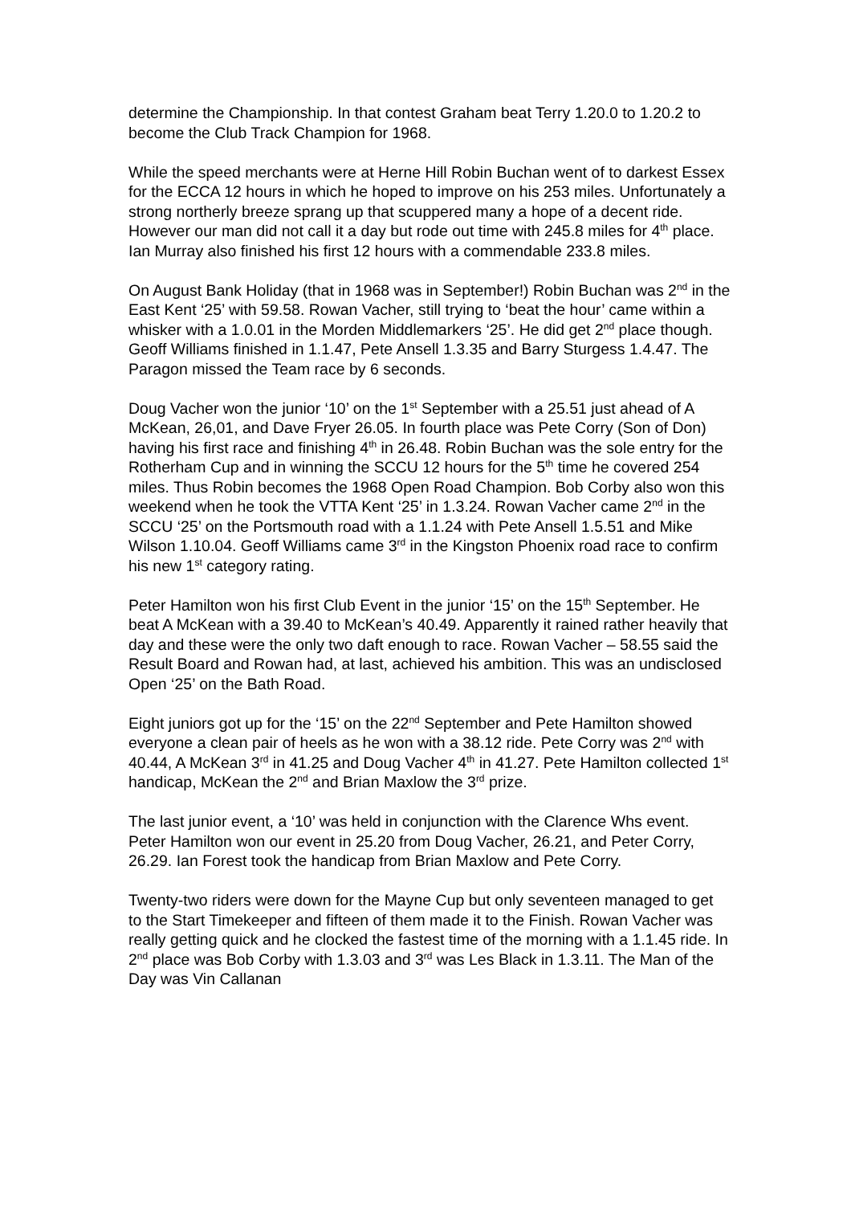determine the Championship. In that contest Graham beat Terry 1.20.0 to 1.20.2 to become the Club Track Champion for 1968.
While the speed merchants were at Herne Hill Robin Buchan went of to darkest Essex for the ECCA 12 hours in which he hoped to improve on his 253 miles. Unfortunately a strong northerly breeze sprang up that scuppered many a hope of a decent ride. However our man did not call it a day but rode out time with 245.8 miles for 4<sup>th</sup> place. Ian Murray also finished his first 12 hours with a commendable 233.8 miles.
On August Bank Holiday (that in 1968 was in September!) Robin Buchan was 2<sup>nd</sup> in the East Kent ‘25’ with 59.58. Rowan Vacher, still trying to ‘beat the hour’ came within a whisker with a 1.0.01 in the Morden Middlemarkers ‘25’. He did get 2<sup>nd</sup> place though. Geoff Williams finished in 1.1.47, Pete Ansell 1.3.35 and Barry Sturgess 1.4.47. The Paragon missed the Team race by 6 seconds.
Doug Vacher won the junior ‘10’ on the 1<sup>st</sup> September with a 25.51 just ahead of A McKean, 26,01, and Dave Fryer 26.05. In fourth place was Pete Corry (Son of Don) having his first race and finishing 4<sup>th</sup> in 26.48. Robin Buchan was the sole entry for the Rotherham Cup and in winning the SCCU 12 hours for the 5<sup>th</sup> time he covered 254 miles. Thus Robin becomes the 1968 Open Road Champion. Bob Corby also won this weekend when he took the VTTA Kent ‘25’ in 1.3.24. Rowan Vacher came 2<sup>nd</sup> in the SCCU ‘25’ on the Portsmouth road with a 1.1.24 with Pete Ansell 1.5.51 and Mike Wilson 1.10.04. Geoff Williams came 3<sup>rd</sup> in the Kingston Phoenix road race to confirm his new 1<sup>st</sup> category rating.
Peter Hamilton won his first Club Event in the junior ‘15’ on the 15<sup>th</sup> September. He beat A McKean with a 39.40 to McKean’s 40.49. Apparently it rained rather heavily that day and these were the only two daft enough to race. Rowan Vacher – 58.55 said the Result Board and Rowan had, at last, achieved his ambition. This was an undisclosed Open ‘25’ on the Bath Road.
Eight juniors got up for the ‘15’ on the 22<sup>nd</sup> September and Pete Hamilton showed everyone a clean pair of heels as he won with a 38.12 ride. Pete Corry was 2<sup>nd</sup> with 40.44, A McKean 3<sup>rd</sup> in 41.25 and Doug Vacher 4<sup>th</sup> in 41.27. Pete Hamilton collected 1<sup>st</sup> handicap, McKean the 2<sup>nd</sup> and Brian Maxlow the 3<sup>rd</sup> prize.
The last junior event, a ‘10’ was held in conjunction with the Clarence Whs event. Peter Hamilton won our event in 25.20 from Doug Vacher, 26.21, and Peter Corry, 26.29. Ian Forest took the handicap from Brian Maxlow and Pete Corry.
Twenty-two riders were down for the Mayne Cup but only seventeen managed to get to the Start Timekeeper and fifteen of them made it to the Finish. Rowan Vacher was really getting quick and he clocked the fastest time of the morning with a 1.1.45 ride. In 2<sup>nd</sup> place was Bob Corby with 1.3.03 and 3<sup>rd</sup> was Les Black in 1.3.11. The Man of the Day was Vin Callanan